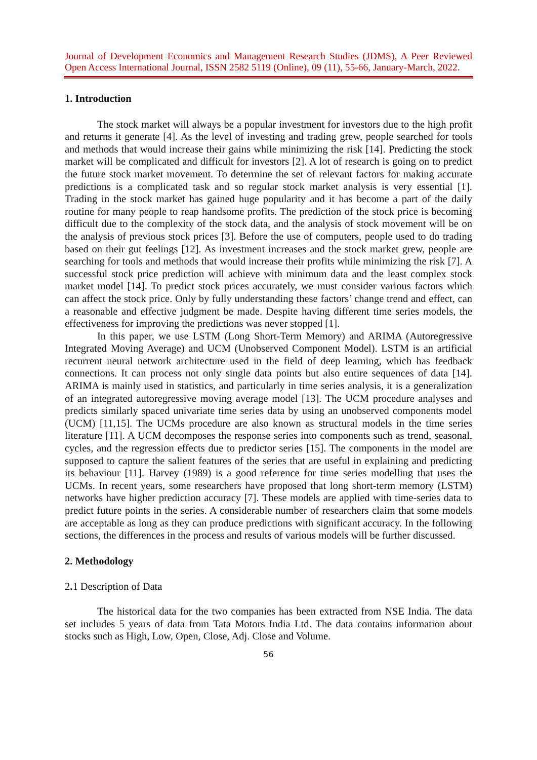Journal of Development Economics and Management Research Studies (JDMS), A Peer Reviewed
Open Access International Journal, ISSN 2582 5119 (Online), 09 (11), 55-66, January-March, 2022.
1. Introduction
The stock market will always be a popular investment for investors due to the high profit and returns it generate [4]. As the level of investing and trading grew, people searched for tools and methods that would increase their gains while minimizing the risk [14]. Predicting the stock market will be complicated and difficult for investors [2]. A lot of research is going on to predict the future stock market movement. To determine the set of relevant factors for making accurate predictions is a complicated task and so regular stock market analysis is very essential [1]. Trading in the stock market has gained huge popularity and it has become a part of the daily routine for many people to reap handsome profits. The prediction of the stock price is becoming difficult due to the complexity of the stock data, and the analysis of stock movement will be on the analysis of previous stock prices [3]. Before the use of computers, people used to do trading based on their gut feelings [12]. As investment increases and the stock market grew, people are searching for tools and methods that would increase their profits while minimizing the risk [7]. A successful stock price prediction will achieve with minimum data and the least complex stock market model [14]. To predict stock prices accurately, we must consider various factors which can affect the stock price. Only by fully understanding these factors’ change trend and effect, can a reasonable and effective judgment be made. Despite having different time series models, the effectiveness for improving the predictions was never stopped [1].
In this paper, we use LSTM (Long Short-Term Memory) and ARIMA (Autoregressive Integrated Moving Average) and UCM (Unobserved Component Model). LSTM is an artificial recurrent neural network architecture used in the field of deep learning, which has feedback connections. It can process not only single data points but also entire sequences of data [14]. ARIMA is mainly used in statistics, and particularly in time series analysis, it is a generalization of an integrated autoregressive moving average model [13]. The UCM procedure analyses and predicts similarly spaced univariate time series data by using an unobserved components model (UCM) [11,15]. The UCMs procedure are also known as structural models in the time series literature [11]. A UCM decomposes the response series into components such as trend, seasonal, cycles, and the regression effects due to predictor series [15]. The components in the model are supposed to capture the salient features of the series that are useful in explaining and predicting its behaviour [11]. Harvey (1989) is a good reference for time series modelling that uses the UCMs. In recent years, some researchers have proposed that long short-term memory (LSTM) networks have higher prediction accuracy [7]. These models are applied with time-series data to predict future points in the series. A considerable number of researchers claim that some models are acceptable as long as they can produce predictions with significant accuracy. In the following sections, the differences in the process and results of various models will be further discussed.
2. Methodology
2. 1 Description of Data
The historical data for the two companies has been extracted from NSE India. The data set includes 5 years of data from Tata Motors India Ltd. The data contains information about stocks such as High, Low, Open, Close, Adj. Close and Volume.
56